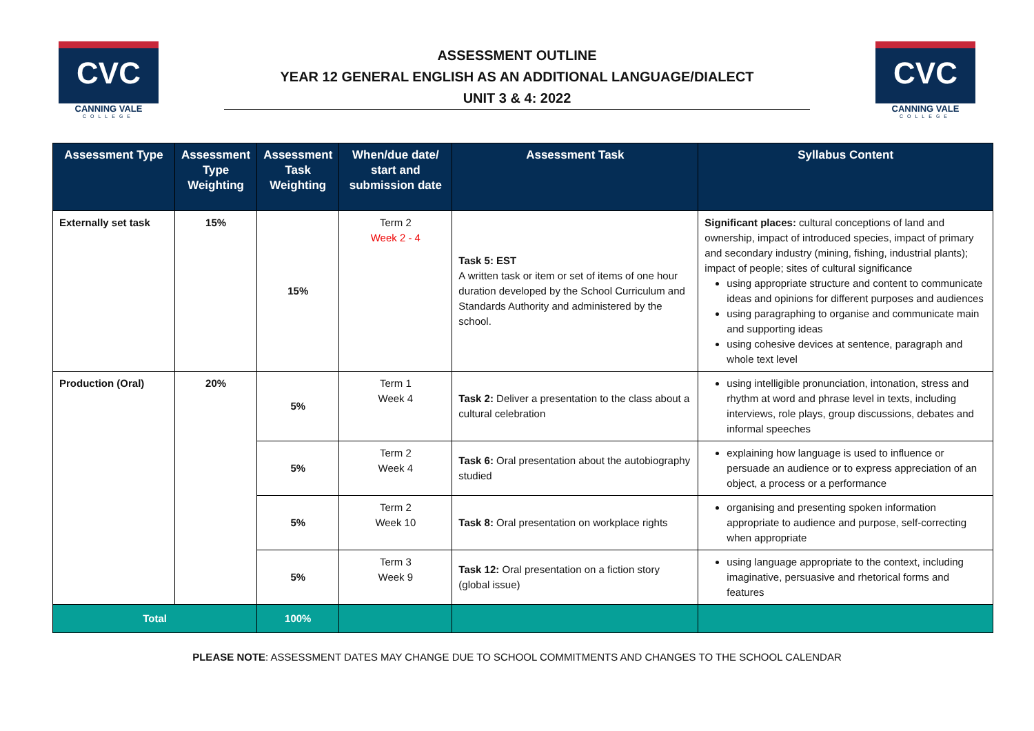CVC
CANNING VALE
COLLEGE
ASSESSMENT OUTLINE
YEAR 12 GENERAL ENGLISH AS AN ADDITIONAL LANGUAGE/DIALECT
UNIT 3 & 4: 2022
CVC
CANNING VALE
COLLEGE
| Assessment Type | Assessment Type Weighting | Assessment Task Weighting | When/due date/ start and submission date | Assessment Task | Syllabus Content |
| --- | --- | --- | --- | --- | --- |
| Externally set task | 15% | 15% | Term 2 Week 2 - 4 | Task 5: EST A written task or item or set of items of one hour duration developed by the School Curriculum and Standards Authority and administered by the school. | Significant places: cultural conceptions of land and ownership, impact of introduced species, impact of primary and secondary industry (mining, fishing, industrial plants); impact of people; sites of cultural significance using appropriate structure and content to communicate ideas and opinions for different purposes and audiences using paragraphing to organise and communicate main and supporting ideas using cohesive devices at sentence, paragraph and whole text level |
| Production (Oral) | 20% | 5% | Term 1 Week 4 | Task 2: Deliver a presentation to the class about a cultural celebration | using intelligible pronunciation, intonation, stress and rhythm at word and phrase level in texts, including interviews, role plays, group discussions, debates and informal speeches |
| | | 5% | Term 2 Week 4 | Task 6: Oral presentation about the autobiography studied | explaining how language is used to influence or persuade an audience or to express appreciation of an object, a process or a performance |
| | | 5% | Term 2 Week 10 | Task 8: Oral presentation on workplace rights | organising and presenting spoken information appropriate to audience and purpose, self-correcting when appropriate |
| | | 5% | Term 3 Week 9 | Task 12: Oral presentation on a fiction story (global issue) | using language appropriate to the context, including imaginative, persuasive and rhetorical forms and features |
| Total | | 100% | | | |
PLEASE NOTE: ASSESSMENT DATES MAY CHANGE DUE TO SCHOOL COMMITMENTS AND CHANGES TO THE SCHOOL CALENDAR